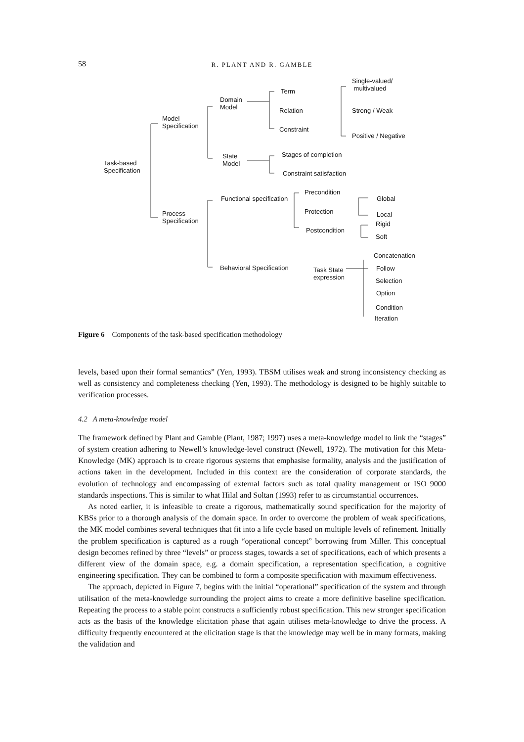58 R. PLANT AND R. GAMBLE
Task-based
Specification
Model
Specification
Process
Specification
Domain
Model
State
Model
Term
Relation
Constraint
Single-valued/
multivalued
Strong / Weak
Positive / Negative
Stages of completion
Constraint satisfaction
Functional specification
Precondition
Protection
Postcondition
Global
Local
Rigid
Soft
Behavioral Specification
Task State
expression
Concatenation
Follow
Selection
Option
Condition
Iteration
Figure 6 Components of the task-based specification methodology
levels, based upon their formal semantics” (Yen, 1993). TBSM utilises weak and strong inconsistency checking as well as consistency and completeness checking (Yen, 1993). The methodology is designed to be highly suitable to verification processes.
4.2 A meta-knowledge model
The framework defined by Plant and Gamble (Plant, 1987; 1997) uses a meta-knowledge model to link the “stages” of system creation adhering to Newell’s knowledge-level construct (Newell, 1972). The motivation for this Meta-Knowledge (MK) approach is to create rigorous systems that emphasise formality, analysis and the justification of actions taken in the development. Included in this context are the consideration of corporate standards, the evolution of technology and encompassing of external factors such as total quality management or ISO 9000 standards inspections. This is similar to what Hilal and Soltan (1993) refer to as circumstantial occurrences.
As noted earlier, it is infeasible to create a rigorous, mathematically sound specification for the majority of KBSs prior to a thorough analysis of the domain space. In order to overcome the problem of weak specifications, the MK model combines several techniques that fit into a life cycle based on multiple levels of refinement. Initially the problem specification is captured as a rough “operational concept” borrowing from Miller. This conceptual design becomes refined by three “levels” or process stages, towards a set of specifications, each of which presents a different view of the domain space, e.g. a domain specification, a representation specification, a cognitive engineering specification. They can be combined to form a composite specification with maximum effectiveness.
The approach, depicted in Figure 7, begins with the initial “operational” specification of the system and through utilisation of the meta-knowledge surrounding the project aims to create a more definitive baseline specification. Repeating the process to a stable point constructs a sufficiently robust specification. This new stronger specification acts as the basis of the knowledge elicitation phase that again utilises meta-knowledge to drive the process. A difficulty frequently encountered at the elicitation stage is that the knowledge may well be in many formats, making the validation and